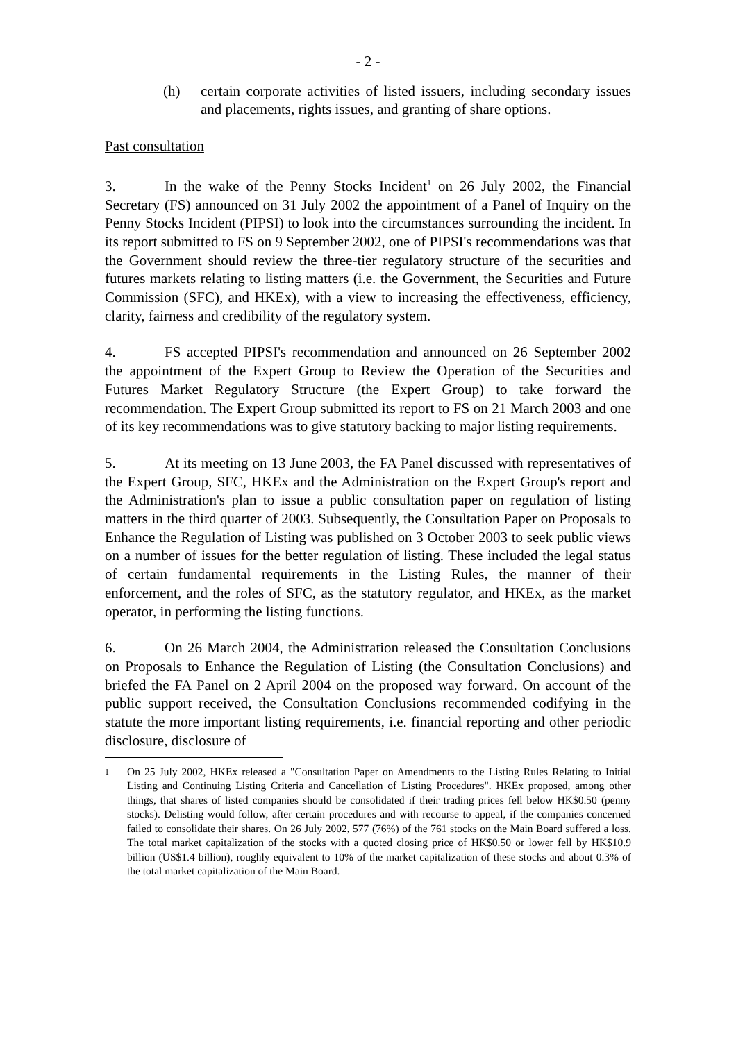- 2 -
(h) certain corporate activities of listed issuers, including secondary issues and placements, rights issues, and granting of share options.
Past consultation
3. In the wake of the Penny Stocks Incident<sup>1</sup> on 26 July 2002, the Financial Secretary (FS) announced on 31 July 2002 the appointment of a Panel of Inquiry on the Penny Stocks Incident (PIPSI) to look into the circumstances surrounding the incident. In its report submitted to FS on 9 September 2002, one of PIPSI's recommendations was that the Government should review the three-tier regulatory structure of the securities and futures markets relating to listing matters (i.e. the Government, the Securities and Future Commission (SFC), and HKEx), with a view to increasing the effectiveness, efficiency, clarity, fairness and credibility of the regulatory system.
4. FS accepted PIPSI's recommendation and announced on 26 September 2002 the appointment of the Expert Group to Review the Operation of the Securities and Futures Market Regulatory Structure (the Expert Group) to take forward the recommendation. The Expert Group submitted its report to FS on 21 March 2003 and one of its key recommendations was to give statutory backing to major listing requirements.
5. At its meeting on 13 June 2003, the FA Panel discussed with representatives of the Expert Group, SFC, HKEx and the Administration on the Expert Group's report and the Administration's plan to issue a public consultation paper on regulation of listing matters in the third quarter of 2003. Subsequently, the Consultation Paper on Proposals to Enhance the Regulation of Listing was published on 3 October 2003 to seek public views on a number of issues for the better regulation of listing. These included the legal status of certain fundamental requirements in the Listing Rules, the manner of their enforcement, and the roles of SFC, as the statutory regulator, and HKEx, as the market operator, in performing the listing functions.
6. On 26 March 2004, the Administration released the Consultation Conclusions on Proposals to Enhance the Regulation of Listing (the Consultation Conclusions) and briefed the FA Panel on 2 April 2004 on the proposed way forward. On account of the public support received, the Consultation Conclusions recommended codifying in the statute the more important listing requirements, i.e. financial reporting and other periodic disclosure, disclosure of
<sup>1</sup> On 25 July 2002, HKEx released a "Consultation Paper on Amendments to the Listing Rules Relating to Initial Listing and Continuing Listing Criteria and Cancellation of Listing Procedures". HKEx proposed, among other things, that shares of listed companies should be consolidated if their trading prices fell below HK$0.50 (penny stocks). Delisting would follow, after certain procedures and with recourse to appeal, if the companies concerned failed to consolidate their shares. On 26 July 2002, 577 (76%) of the 761 stocks on the Main Board suffered a loss. The total market capitalization of the stocks with a quoted closing price of HK$0.50 or lower fell by HK$10.9 billion (US$1.4 billion), roughly equivalent to 10% of the market capitalization of these stocks and about 0.3% of the total market capitalization of the Main Board.